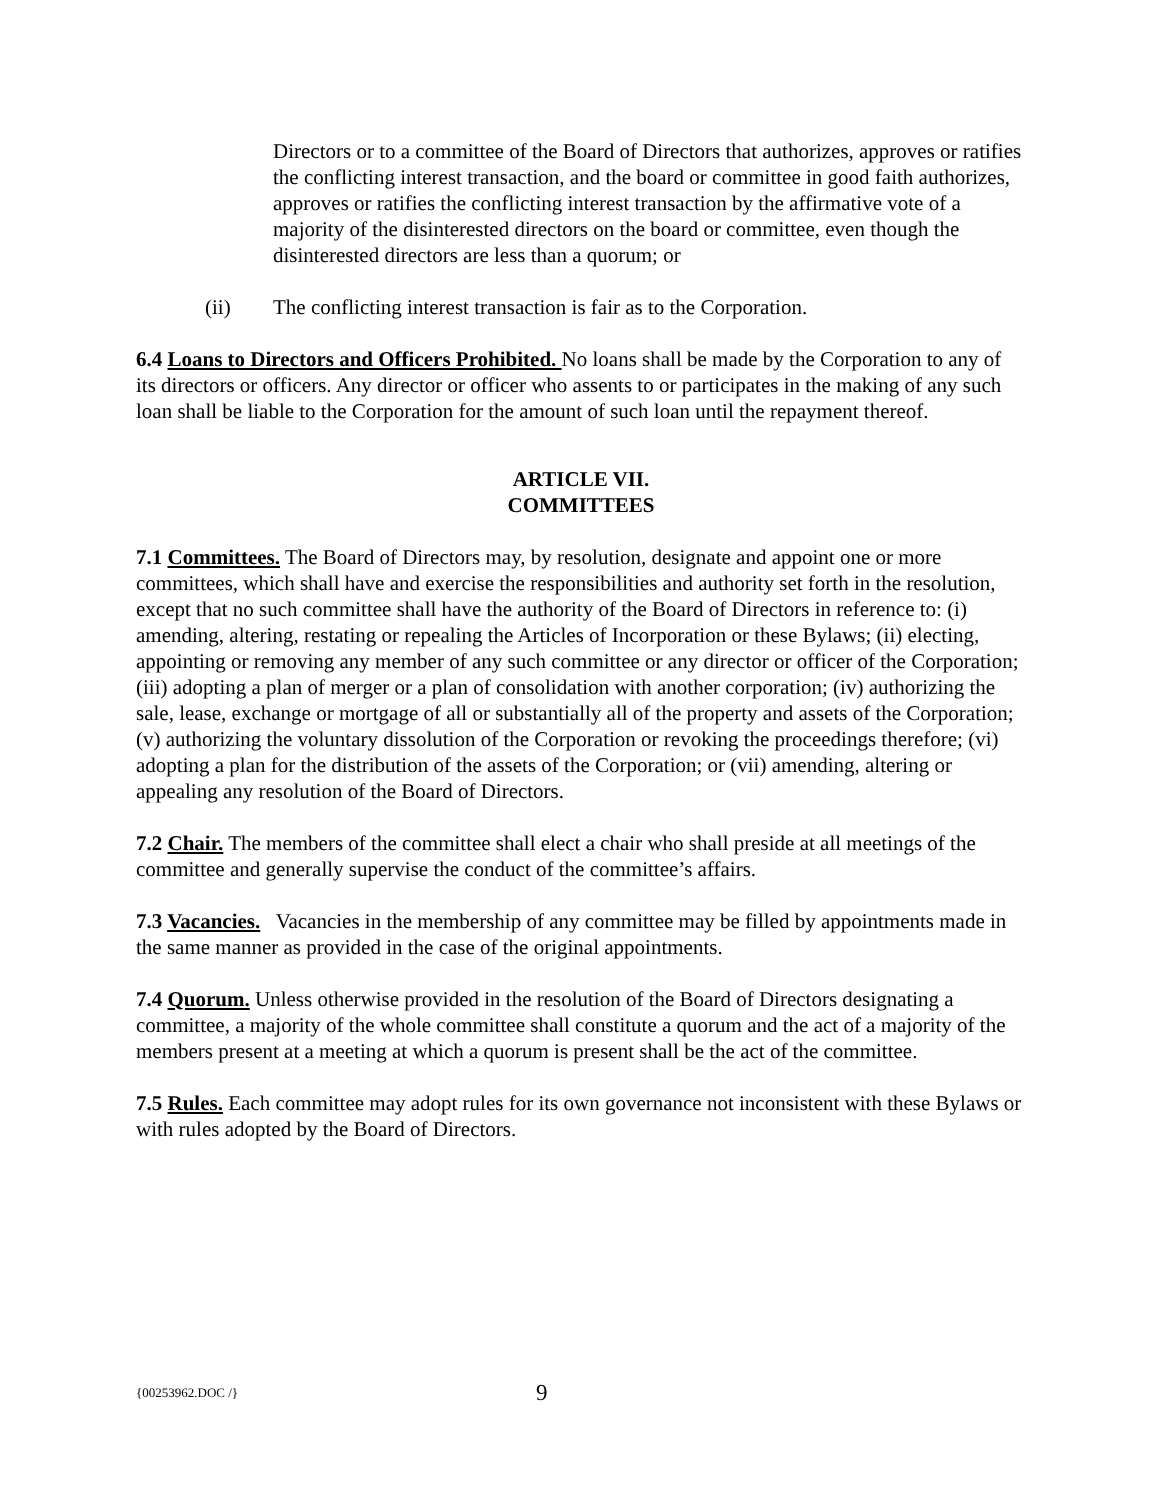Directors or to a committee of the Board of Directors that authorizes, approves or ratifies the conflicting interest transaction, and the board or committee in good faith authorizes, approves or ratifies the conflicting interest transaction by the affirmative vote of a majority of the disinterested directors on the board or committee, even though the disinterested directors are less than a quorum; or
(ii) The conflicting interest transaction is fair as to the Corporation.
6.4 Loans to Directors and Officers Prohibited. No loans shall be made by the Corporation to any of its directors or officers. Any director or officer who assents to or participates in the making of any such loan shall be liable to the Corporation for the amount of such loan until the repayment thereof.
ARTICLE VII.
COMMITTEES
7.1 Committees. The Board of Directors may, by resolution, designate and appoint one or more committees, which shall have and exercise the responsibilities and authority set forth in the resolution, except that no such committee shall have the authority of the Board of Directors in reference to: (i) amending, altering, restating or repealing the Articles of Incorporation or these Bylaws; (ii) electing, appointing or removing any member of any such committee or any director or officer of the Corporation; (iii) adopting a plan of merger or a plan of consolidation with another corporation; (iv) authorizing the sale, lease, exchange or mortgage of all or substantially all of the property and assets of the Corporation; (v) authorizing the voluntary dissolution of the Corporation or revoking the proceedings therefore; (vi) adopting a plan for the distribution of the assets of the Corporation; or (vii) amending, altering or appealing any resolution of the Board of Directors.
7.2 Chair. The members of the committee shall elect a chair who shall preside at all meetings of the committee and generally supervise the conduct of the committee’s affairs.
7.3 Vacancies. Vacancies in the membership of any committee may be filled by appointments made in the same manner as provided in the case of the original appointments.
7.4 Quorum. Unless otherwise provided in the resolution of the Board of Directors designating a committee, a majority of the whole committee shall constitute a quorum and the act of a majority of the members present at a meeting at which a quorum is present shall be the act of the committee.
7.5 Rules. Each committee may adopt rules for its own governance not inconsistent with these Bylaws or with rules adopted by the Board of Directors.
{00253962.DOC /} 9